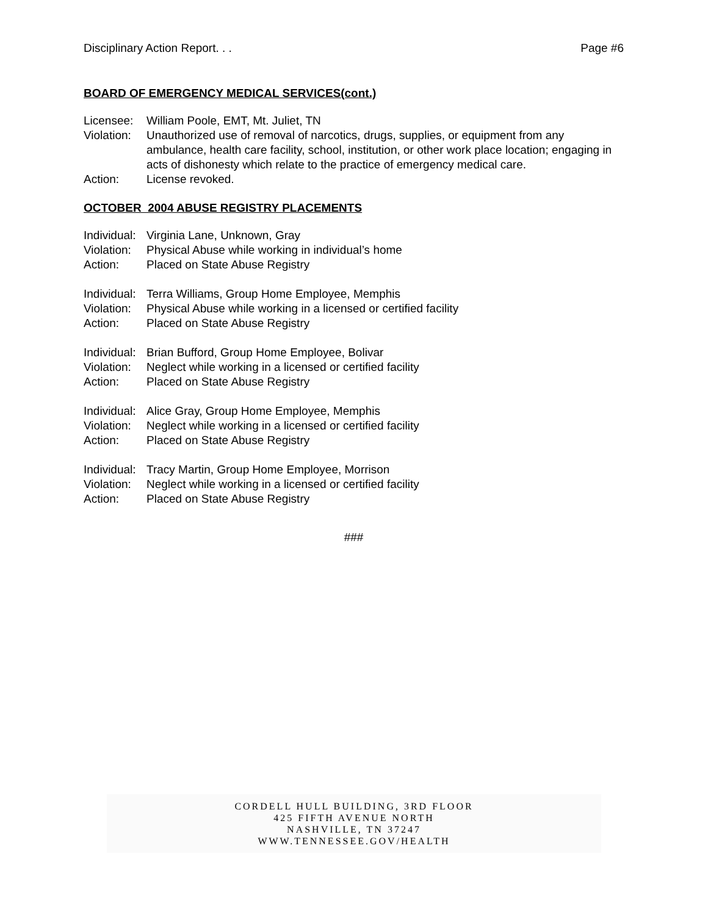Disciplinary Action Report. . . Page #6
BOARD OF EMERGENCY MEDICAL SERVICES(cont.)
Licensee: William Poole, EMT, Mt. Juliet, TN
Violation: Unauthorized use of removal of narcotics, drugs, supplies, or equipment from any ambulance, health care facility, school, institution, or other work place location; engaging in acts of dishonesty which relate to the practice of emergency medical care.
Action: License revoked.
OCTOBER 2004 ABUSE REGISTRY PLACEMENTS
Individual: Virginia Lane, Unknown, Gray
Violation: Physical Abuse while working in individual’s home
Action: Placed on State Abuse Registry
Individual: Terra Williams, Group Home Employee, Memphis
Violation: Physical Abuse while working in a licensed or certified facility
Action: Placed on State Abuse Registry
Individual: Brian Bufford, Group Home Employee, Bolivar
Violation: Neglect while working in a licensed or certified facility
Action: Placed on State Abuse Registry
Individual: Alice Gray, Group Home Employee, Memphis
Violation: Neglect while working in a licensed or certified facility
Action: Placed on State Abuse Registry
Individual: Tracy Martin, Group Home Employee, Morrison
Violation: Neglect while working in a licensed or certified facility
Action: Placed on State Abuse Registry
###
CORDELL HULL BUILDING, 3RD FLOOR
425 FIFTH AVENUE NORTH
NASHVILLE, TN 37247
WWW.TENNESSEE.GOV/HEALTH